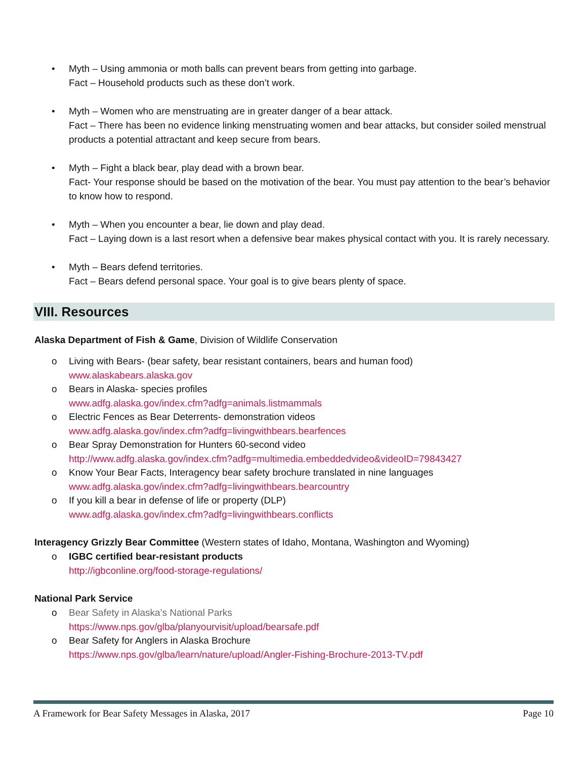• Myth – Using ammonia or moth balls can prevent bears from getting into garbage.
Fact – Household products such as these don’t work.
• Myth – Women who are menstruating are in greater danger of a bear attack.
Fact – There has been no evidence linking menstruating women and bear attacks, but consider soiled menstrual products a potential attractant and keep secure from bears.
• Myth – Fight a black bear, play dead with a brown bear.
Fact- Your response should be based on the motivation of the bear. You must pay attention to the bear’s behavior to know how to respond.
• Myth – When you encounter a bear, lie down and play dead.
Fact – Laying down is a last resort when a defensive bear makes physical contact with you. It is rarely necessary.
• Myth – Bears defend territories.
Fact – Bears defend personal space. Your goal is to give bears plenty of space.
VIII. Resources
Alaska Department of Fish & Game, Division of Wildlife Conservation
o Living with Bears- (bear safety, bear resistant containers, bears and human food)
www.alaskabears.alaska.gov
o Bears in Alaska- species profiles
www.adfg.alaska.gov/index.cfm?adfg=animals.listmammals
o Electric Fences as Bear Deterrents- demonstration videos
www.adfg.alaska.gov/index.cfm?adfg=livingwithbears.bearfences
o Bear Spray Demonstration for Hunters 60-second video
http://www.adfg.alaska.gov/index.cfm?adfg=multimedia.embeddedvideo&videoID=79843427
o Know Your Bear Facts, Interagency bear safety brochure translated in nine languages
www.adfg.alaska.gov/index.cfm?adfg=livingwithbears.bearcountry
o If you kill a bear in defense of life or property (DLP)
www.adfg.alaska.gov/index.cfm?adfg=livingwithbears.conflicts
Interagency Grizzly Bear Committee (Western states of Idaho, Montana, Washington and Wyoming)
o IGBC certified bear-resistant products
http://igbconline.org/food-storage-regulations/
National Park Service
o Bear Safety in Alaska’s National Parks
https://www.nps.gov/glba/planyourvisit/upload/bearsafe.pdf
o Bear Safety for Anglers in Alaska Brochure
https://www.nps.gov/glba/learn/nature/upload/Angler-Fishing-Brochure-2013-TV.pdf
A Framework for Bear Safety Messages in Alaska, 2017 Page 10